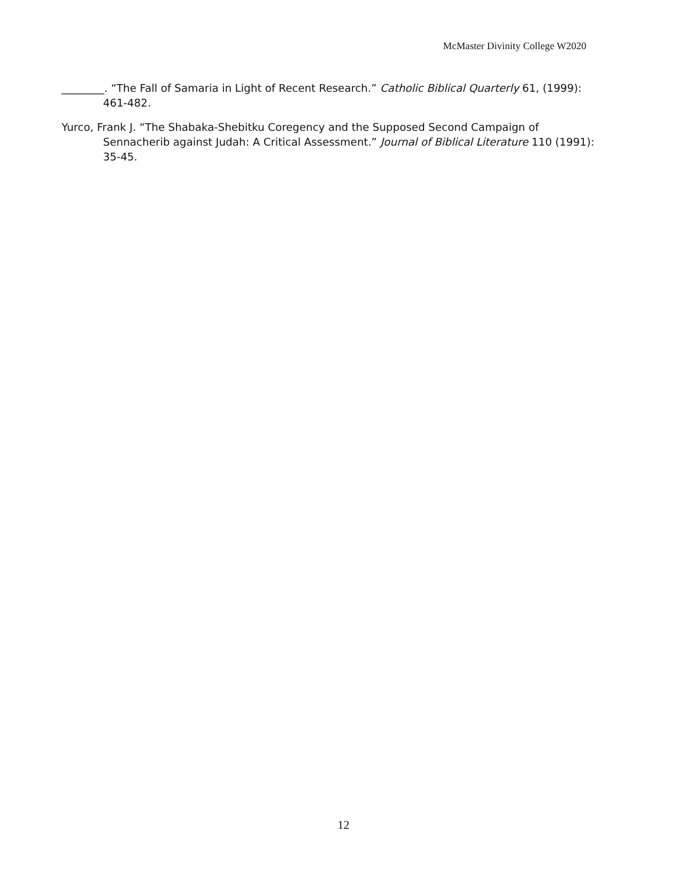McMaster Divinity College W2020
________. “The Fall of Samaria in Light of Recent Research.” Catholic Biblical Quarterly 61, (1999): 461-482.
Yurco, Frank J. “The Shabaka-Shebitku Coregency and the Supposed Second Campaign of Sennacherib against Judah: A Critical Assessment.” Journal of Biblical Literature 110 (1991): 35-45.
12